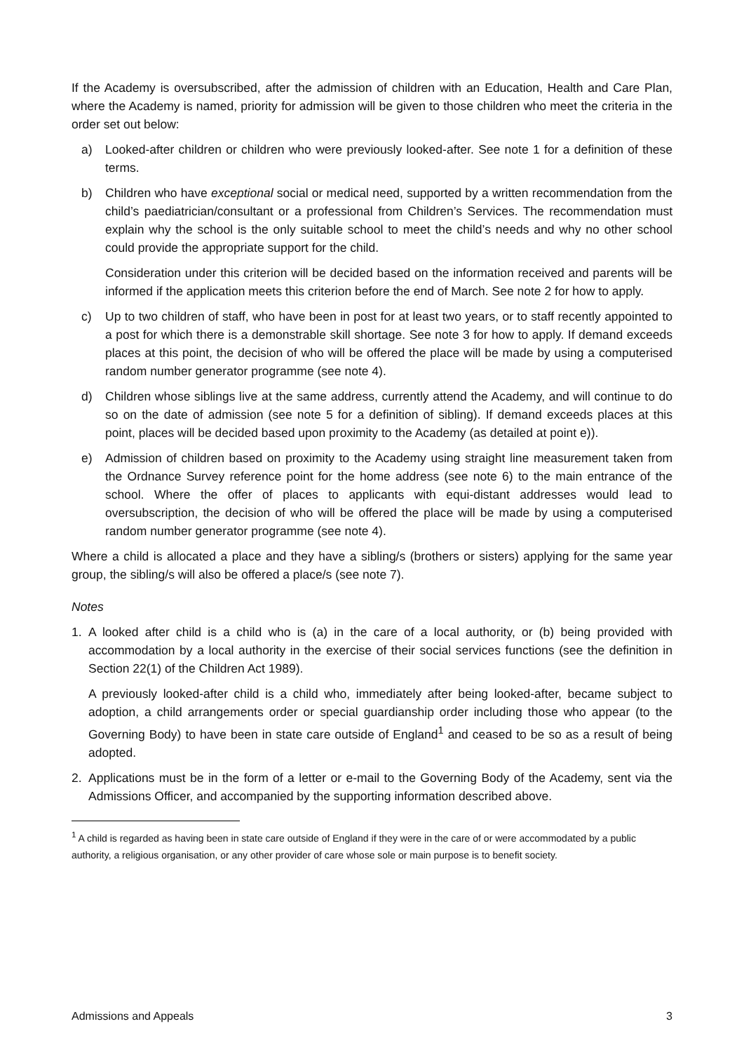If the Academy is oversubscribed, after the admission of children with an Education, Health and Care Plan, where the Academy is named, priority for admission will be given to those children who meet the criteria in the order set out below:
a) Looked-after children or children who were previously looked-after. See note 1 for a definition of these terms.
b) Children who have exceptional social or medical need, supported by a written recommendation from the child’s paediatrician/consultant or a professional from Children’s Services. The recommendation must explain why the school is the only suitable school to meet the child’s needs and why no other school could provide the appropriate support for the child.
Consideration under this criterion will be decided based on the information received and parents will be informed if the application meets this criterion before the end of March. See note 2 for how to apply.
c) Up to two children of staff, who have been in post for at least two years, or to staff recently appointed to a post for which there is a demonstrable skill shortage. See note 3 for how to apply. If demand exceeds places at this point, the decision of who will be offered the place will be made by using a computerised random number generator programme (see note 4).
d) Children whose siblings live at the same address, currently attend the Academy, and will continue to do so on the date of admission (see note 5 for a definition of sibling). If demand exceeds places at this point, places will be decided based upon proximity to the Academy (as detailed at point e)).
e) Admission of children based on proximity to the Academy using straight line measurement taken from the Ordnance Survey reference point for the home address (see note 6) to the main entrance of the school. Where the offer of places to applicants with equi-distant addresses would lead to oversubscription, the decision of who will be offered the place will be made by using a computerised random number generator programme (see note 4).
Where a child is allocated a place and they have a sibling/s (brothers or sisters) applying for the same year group, the sibling/s will also be offered a place/s (see note 7).
Notes
1. A looked after child is a child who is (a) in the care of a local authority, or (b) being provided with accommodation by a local authority in the exercise of their social services functions (see the definition in Section 22(1) of the Children Act 1989).
A previously looked-after child is a child who, immediately after being looked-after, became subject to adoption, a child arrangements order or special guardianship order including those who appear (to the Governing Body) to have been in state care outside of England<sup>1</sup> and ceased to be so as a result of being adopted.
2. Applications must be in the form of a letter or e-mail to the Governing Body of the Academy, sent via the Admissions Officer, and accompanied by the supporting information described above.
<sup>1</sup> A child is regarded as having been in state care outside of England if they were in the care of or were accommodated by a public authority, a religious organisation, or any other provider of care whose sole or main purpose is to benefit society.
Admissions and Appeals 3